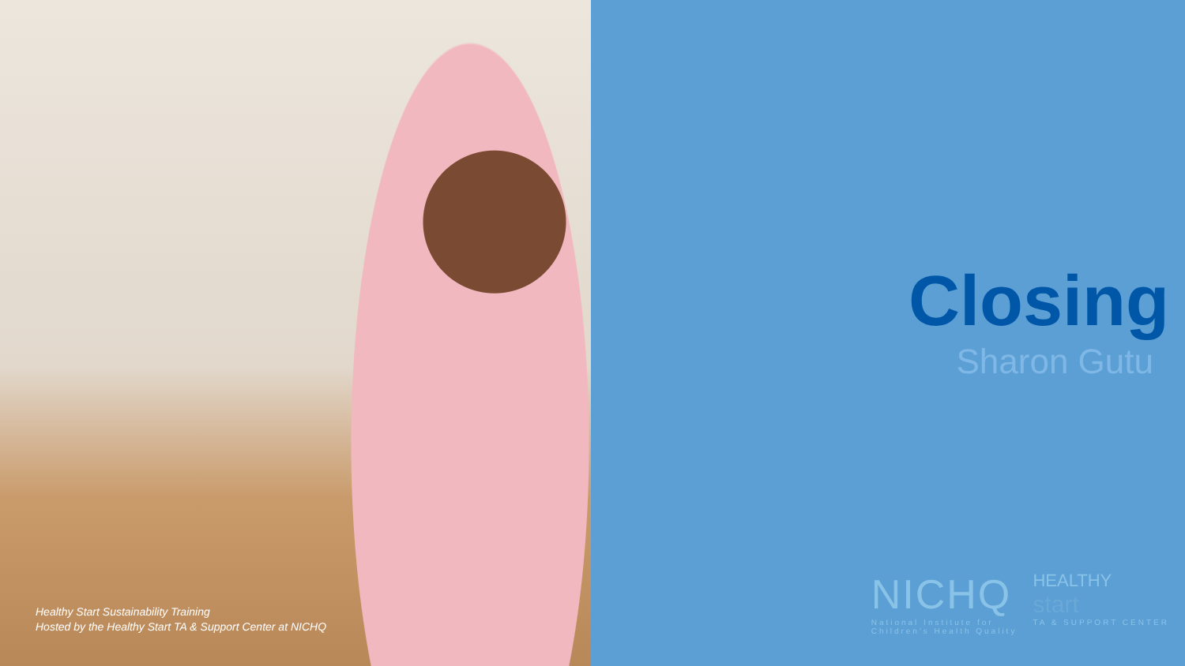Healthy Start Sustainability Training
Hosted by the Healthy Start TA & Support Center at NICHQ
Closing
Sharon Gutu
NICHQ
National Institute for
Children's Health Quality
HEALTHY
start
TA & SUPPORT CENTER